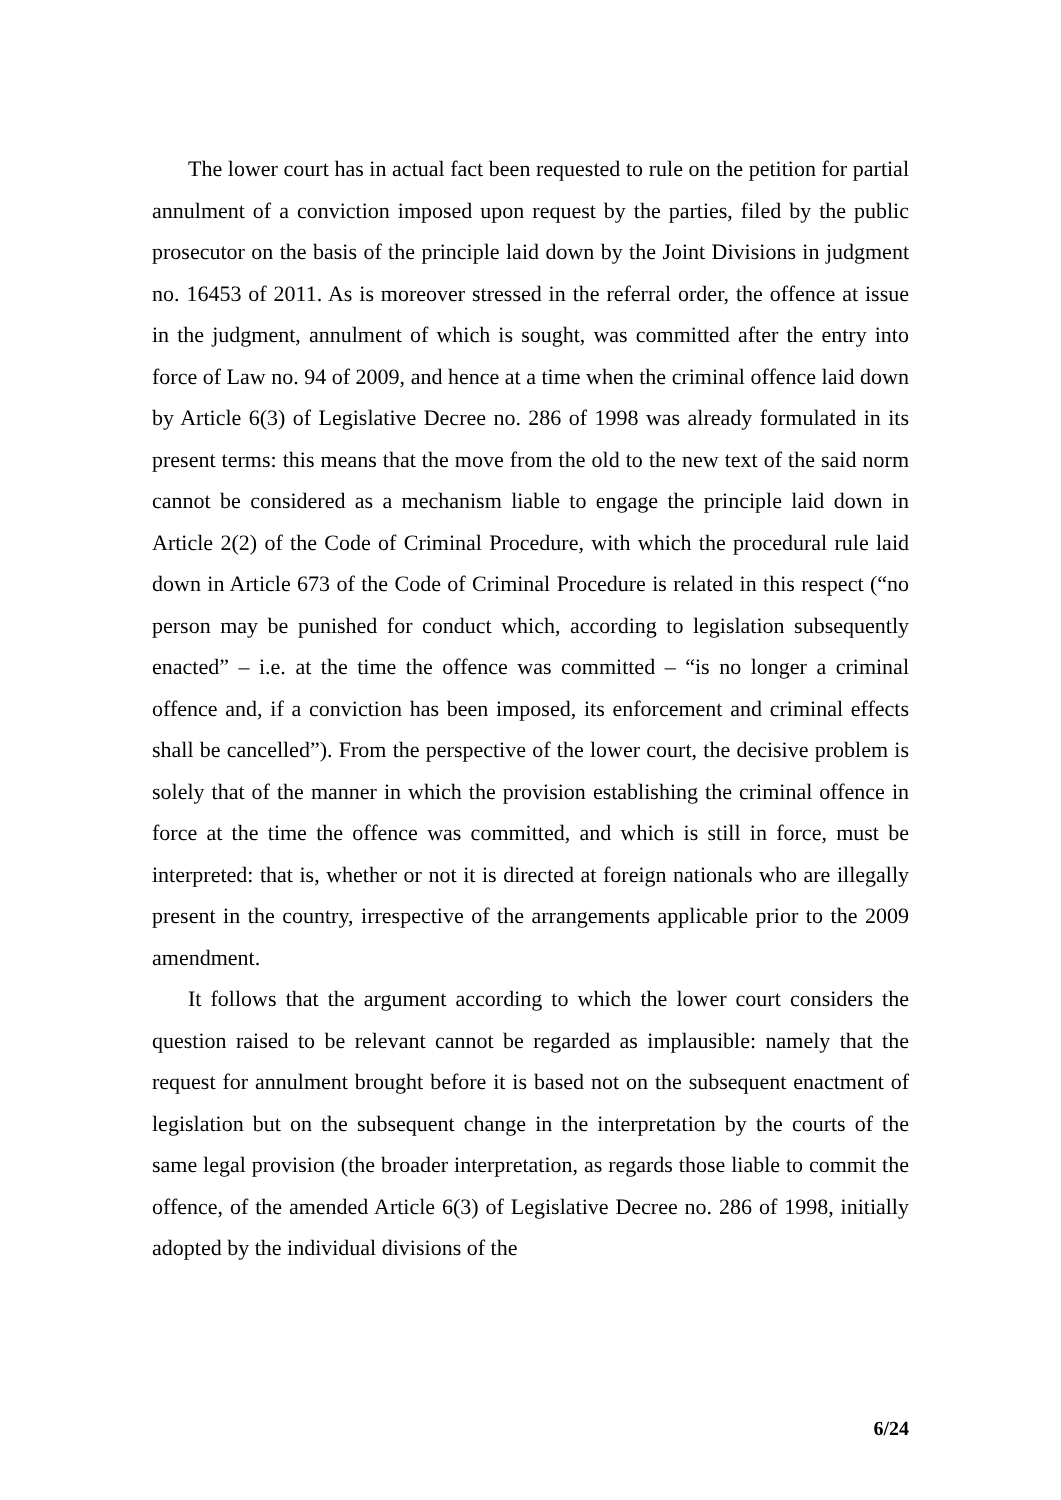The lower court has in actual fact been requested to rule on the petition for partial annulment of a conviction imposed upon request by the parties, filed by the public prosecutor on the basis of the principle laid down by the Joint Divisions in judgment no. 16453 of 2011. As is moreover stressed in the referral order, the offence at issue in the judgment, annulment of which is sought, was committed after the entry into force of Law no. 94 of 2009, and hence at a time when the criminal offence laid down by Article 6(3) of Legislative Decree no. 286 of 1998 was already formulated in its present terms: this means that the move from the old to the new text of the said norm cannot be considered as a mechanism liable to engage the principle laid down in Article 2(2) of the Code of Criminal Procedure, with which the procedural rule laid down in Article 673 of the Code of Criminal Procedure is related in this respect (“no person may be punished for conduct which, according to legislation subsequently enacted” – i.e. at the time the offence was committed – “is no longer a criminal offence and, if a conviction has been imposed, its enforcement and criminal effects shall be cancelled”). From the perspective of the lower court, the decisive problem is solely that of the manner in which the provision establishing the criminal offence in force at the time the offence was committed, and which is still in force, must be interpreted: that is, whether or not it is directed at foreign nationals who are illegally present in the country, irrespective of the arrangements applicable prior to the 2009 amendment.
It follows that the argument according to which the lower court considers the question raised to be relevant cannot be regarded as implausible: namely that the request for annulment brought before it is based not on the subsequent enactment of legislation but on the subsequent change in the interpretation by the courts of the same legal provision (the broader interpretation, as regards those liable to commit the offence, of the amended Article 6(3) of Legislative Decree no. 286 of 1998, initially adopted by the individual divisions of the
6/24